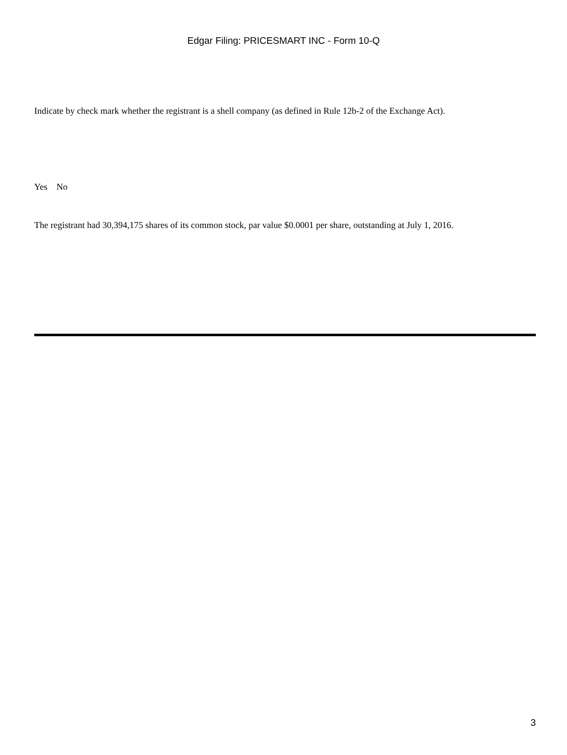Edgar Filing: PRICESMART INC - Form 10-Q
Indicate by check mark whether the registrant is a shell company (as defined in Rule 12b-2 of the Exchange Act).
Yes No
The registrant had 30,394,175 shares of its common stock, par value $0.0001 per share, outstanding at July 1, 2016.
3